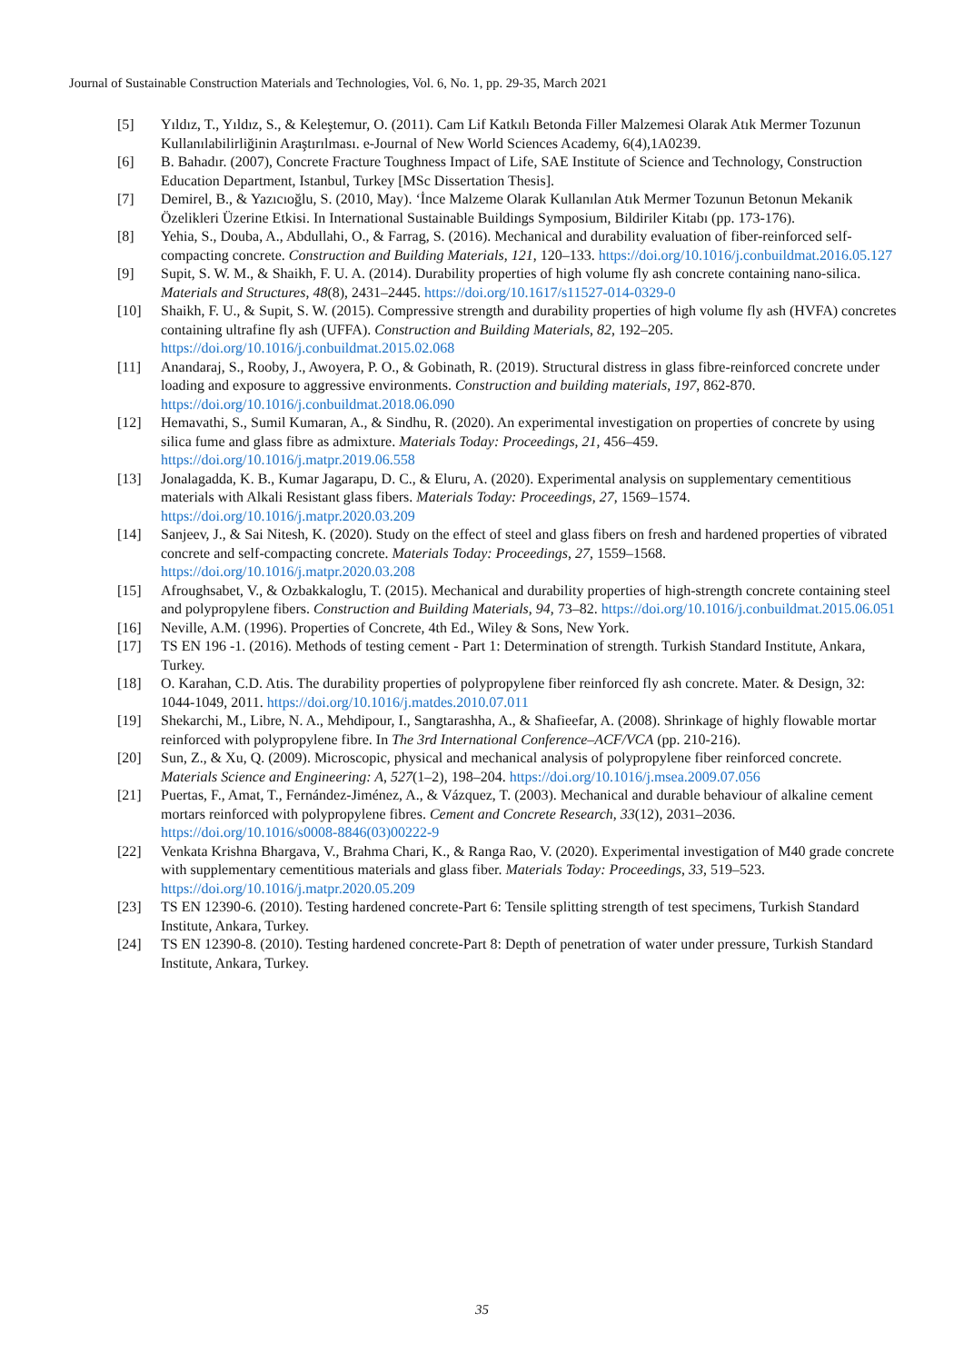Journal of Sustainable Construction Materials and Technologies, Vol. 6, No. 1, pp. 29-35, March 2021
[5] Yıldız, T., Yıldız, S., & Keleştemur, O. (2011). Cam Lif Katkılı Betonda Filler Malzemesi Olarak Atık Mermer Tozunun Kullanılabilirliğinin Araştırılması. e-Journal of New World Sciences Academy, 6(4),1A0239.
[6] B. Bahadır. (2007), Concrete Fracture Toughness Impact of Life, SAE Institute of Science and Technology, Construction Education Department, Istanbul, Turkey [MSc Dissertation Thesis].
[7] Demirel, B., & Yazıcıoğlu, S. (2010, May). ‘İnce Malzeme Olarak Kullanılan Atık Mermer Tozunun Betonun Mekanik Özelikleri Üzerine Etkisi. In International Sustainable Buildings Symposium, Bildiriler Kitabı (pp. 173-176).
[8] Yehia, S., Douba, A., Abdullahi, O., & Farrag, S. (2016). Mechanical and durability evaluation of fiber-reinforced self-compacting concrete. Construction and Building Materials, 121, 120–133. https://doi.org/10.1016/j.conbuildmat.2016.05.127
[9] Supit, S. W. M., & Shaikh, F. U. A. (2014). Durability properties of high volume fly ash concrete containing nano-silica. Materials and Structures, 48(8), 2431–2445. https://doi.org/10.1617/s11527-014-0329-0
[10] Shaikh, F. U., & Supit, S. W. (2015). Compressive strength and durability properties of high volume fly ash (HVFA) concretes containing ultrafine fly ash (UFFA). Construction and Building Materials, 82, 192–205. https://doi.org/10.1016/j.conbuildmat.2015.02.068
[11] Anandaraj, S., Rooby, J., Awoyera, P. O., & Gobinath, R. (2019). Structural distress in glass fibre-reinforced concrete under loading and exposure to aggressive environments. Construction and building materials, 197, 862-870. https://doi.org/10.1016/j.conbuildmat.2018.06.090
[12] Hemavathi, S., Sumil Kumaran, A., & Sindhu, R. (2020). An experimental investigation on properties of concrete by using silica fume and glass fibre as admixture. Materials Today: Proceedings, 21, 456–459. https://doi.org/10.1016/j.matpr.2019.06.558
[13] Jonalagadda, K. B., Kumar Jagarapu, D. C., & Eluru, A. (2020). Experimental analysis on supplementary cementitious materials with Alkali Resistant glass fibers. Materials Today: Proceedings, 27, 1569–1574. https://doi.org/10.1016/j.matpr.2020.03.209
[14] Sanjeev, J., & Sai Nitesh, K. (2020). Study on the effect of steel and glass fibers on fresh and hardened properties of vibrated concrete and self-compacting concrete. Materials Today: Proceedings, 27, 1559–1568. https://doi.org/10.1016/j.matpr.2020.03.208
[15] Afroughsabet, V., & Ozbakkaloglu, T. (2015). Mechanical and durability properties of high-strength concrete containing steel and polypropylene fibers. Construction and Building Materials, 94, 73–82. https://doi.org/10.1016/j.conbuildmat.2015.06.051
[16] Neville, A.M. (1996). Properties of Concrete, 4th Ed., Wiley & Sons, New York.
[17] TS EN 196 -1. (2016). Methods of testing cement - Part 1: Determination of strength. Turkish Standard Institute, Ankara, Turkey.
[18] O. Karahan, C.D. Atis. The durability properties of polypropylene fiber reinforced fly ash concrete. Mater. & Design, 32: 1044-1049, 2011. https://doi.org/10.1016/j.matdes.2010.07.011
[19] Shekarchi, M., Libre, N. A., Mehdipour, I., Sangtarashha, A., & Shafieefar, A. (2008). Shrinkage of highly flowable mortar reinforced with polypropylene fibre. In The 3rd International Conference–ACF/VCA (pp. 210-216).
[20] Sun, Z., & Xu, Q. (2009). Microscopic, physical and mechanical analysis of polypropylene fiber reinforced concrete. Materials Science and Engineering: A, 527(1–2), 198–204. https://doi.org/10.1016/j.msea.2009.07.056
[21] Puertas, F., Amat, T., Fernández-Jiménez, A., & Vázquez, T. (2003). Mechanical and durable behaviour of alkaline cement mortars reinforced with polypropylene fibres. Cement and Concrete Research, 33(12), 2031–2036. https://doi.org/10.1016/s0008-8846(03)00222-9
[22] Venkata Krishna Bhargava, V., Brahma Chari, K., & Ranga Rao, V. (2020). Experimental investigation of M40 grade concrete with supplementary cementitious materials and glass fiber. Materials Today: Proceedings, 33, 519–523. https://doi.org/10.1016/j.matpr.2020.05.209
[23] TS EN 12390-6. (2010). Testing hardened concrete-Part 6: Tensile splitting strength of test specimens, Turkish Standard Institute, Ankara, Turkey.
[24] TS EN 12390-8. (2010). Testing hardened concrete-Part 8: Depth of penetration of water under pressure, Turkish Standard Institute, Ankara, Turkey.
35